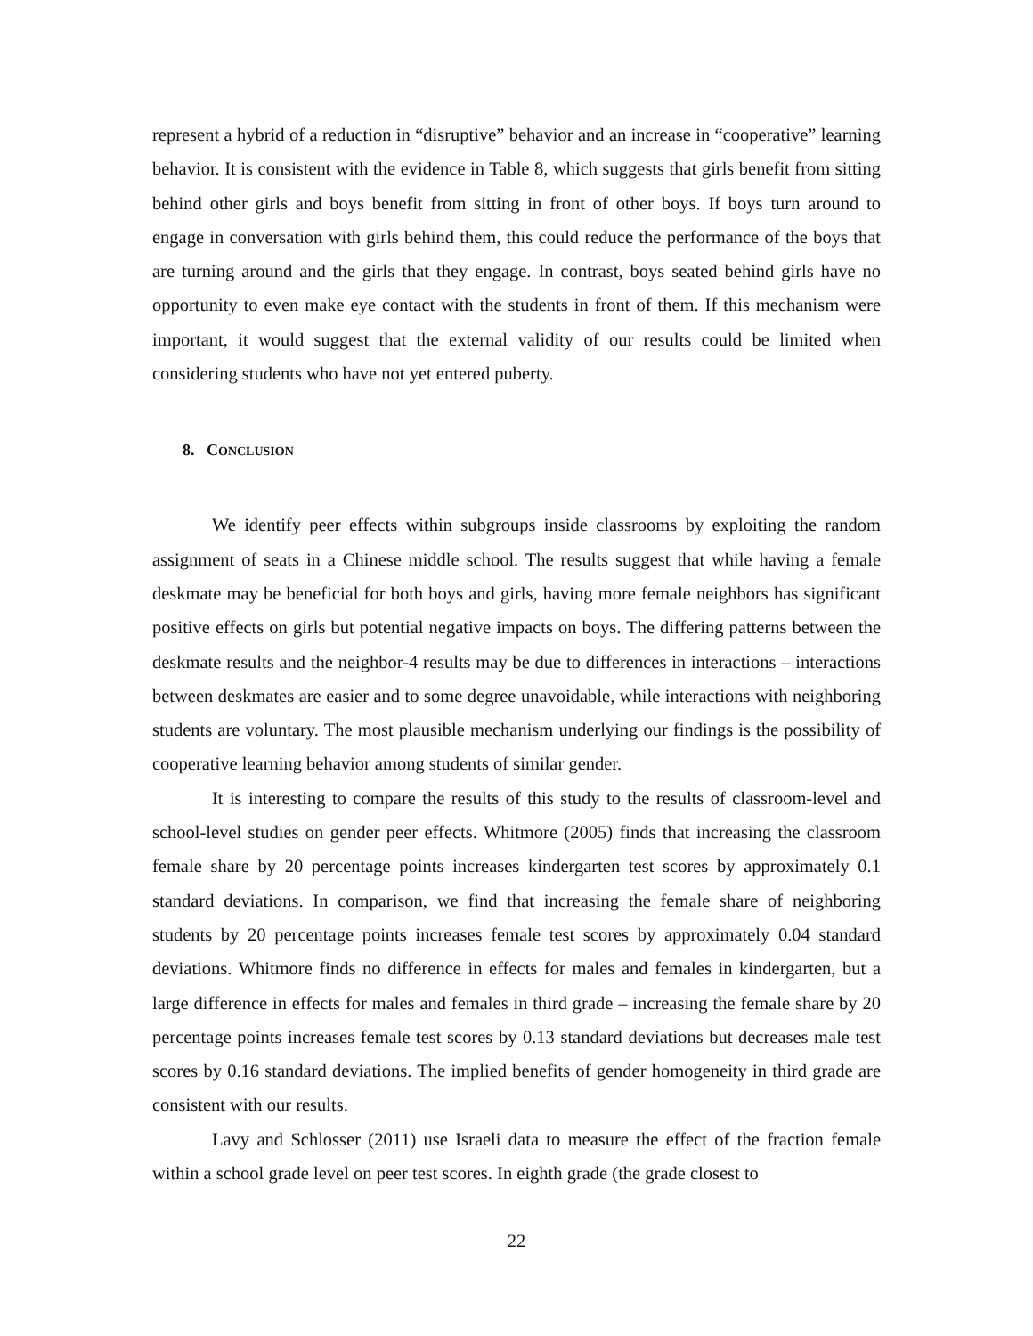represent a hybrid of a reduction in “disruptive” behavior and an increase in “cooperative” learning behavior. It is consistent with the evidence in Table 8, which suggests that girls benefit from sitting behind other girls and boys benefit from sitting in front of other boys. If boys turn around to engage in conversation with girls behind them, this could reduce the performance of the boys that are turning around and the girls that they engage. In contrast, boys seated behind girls have no opportunity to even make eye contact with the students in front of them. If this mechanism were important, it would suggest that the external validity of our results could be limited when considering students who have not yet entered puberty.
8. CONCLUSION
We identify peer effects within subgroups inside classrooms by exploiting the random assignment of seats in a Chinese middle school. The results suggest that while having a female deskmate may be beneficial for both boys and girls, having more female neighbors has significant positive effects on girls but potential negative impacts on boys. The differing patterns between the deskmate results and the neighbor-4 results may be due to differences in interactions – interactions between deskmates are easier and to some degree unavoidable, while interactions with neighboring students are voluntary. The most plausible mechanism underlying our findings is the possibility of cooperative learning behavior among students of similar gender.
It is interesting to compare the results of this study to the results of classroom-level and school-level studies on gender peer effects. Whitmore (2005) finds that increasing the classroom female share by 20 percentage points increases kindergarten test scores by approximately 0.1 standard deviations. In comparison, we find that increasing the female share of neighboring students by 20 percentage points increases female test scores by approximately 0.04 standard deviations. Whitmore finds no difference in effects for males and females in kindergarten, but a large difference in effects for males and females in third grade – increasing the female share by 20 percentage points increases female test scores by 0.13 standard deviations but decreases male test scores by 0.16 standard deviations. The implied benefits of gender homogeneity in third grade are consistent with our results.
Lavy and Schlosser (2011) use Israeli data to measure the effect of the fraction female within a school grade level on peer test scores. In eighth grade (the grade closest to
22